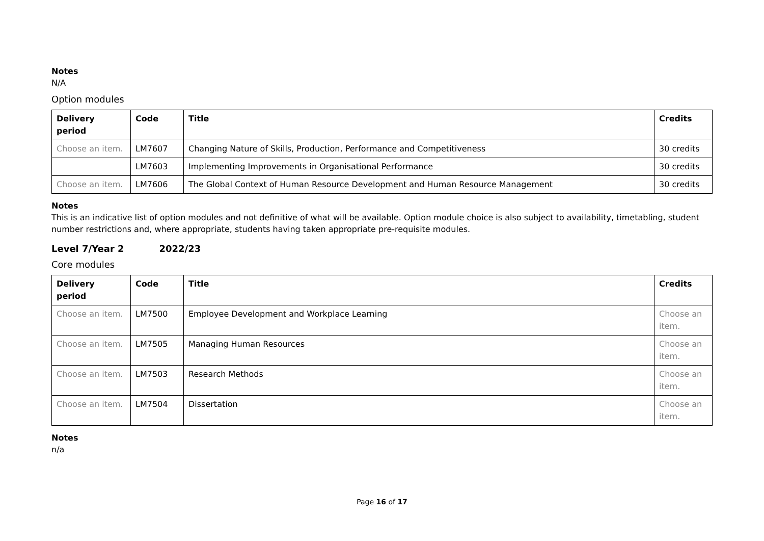Notes
N/A
Option modules
| Delivery period | Code | Title | Credits |
| --- | --- | --- | --- |
| Choose an item. | LM7607 | Changing Nature of Skills, Production, Performance and Competitiveness | 30 credits |
| | LM7603 | Implementing Improvements in Organisational Performance | 30 credits |
| Choose an item. | LM7606 | The Global Context of Human Resource Development and Human Resource Management | 30 credits |
Notes
This is an indicative list of option modules and not definitive of what will be available. Option module choice is also subject to availability, timetabling, student number restrictions and, where appropriate, students having taken appropriate pre-requisite modules.
Level 7/Year 2 2022/23
Core modules
| Delivery period | Code | Title | Credits |
| --- | --- | --- | --- |
| Choose an item. | LM7500 | Employee Development and Workplace Learning | Choose an item. |
| Choose an item. | LM7505 | Managing Human Resources | Choose an item. |
| Choose an item. | LM7503 | Research Methods | Choose an item. |
| Choose an item. | LM7504 | Dissertation | Choose an item. |
Notes
n/a
Page 16 of 17